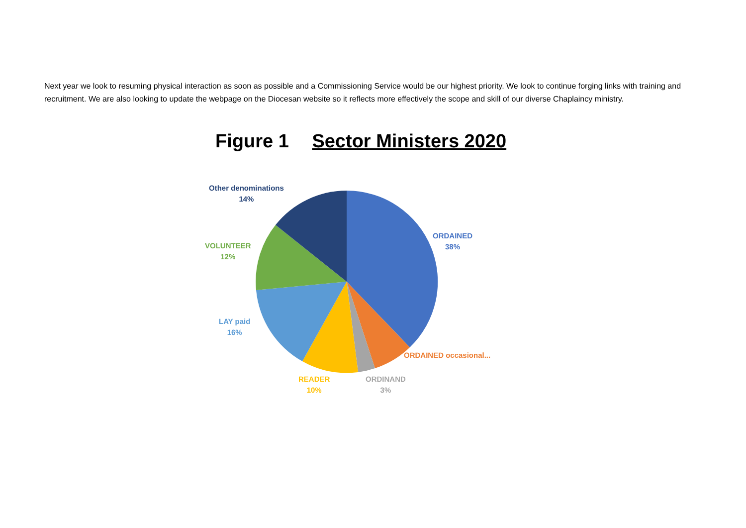Next year we look to resuming physical interaction as soon as possible and a Commissioning Service would be our highest priority. We look to continue forging links with training and recruitment. We are also looking to update the webpage on the Diocesan website so it reflects more effectively the scope and skill of our diverse Chaplaincy ministry.
Figure 1 Sector Ministers 2020
Other denominations
14%
ORDAINED
38%
VOLUNTEER
12%
LAY paid
16%
ORDAINED occasional...
READER
10%
ORDINAND
3%